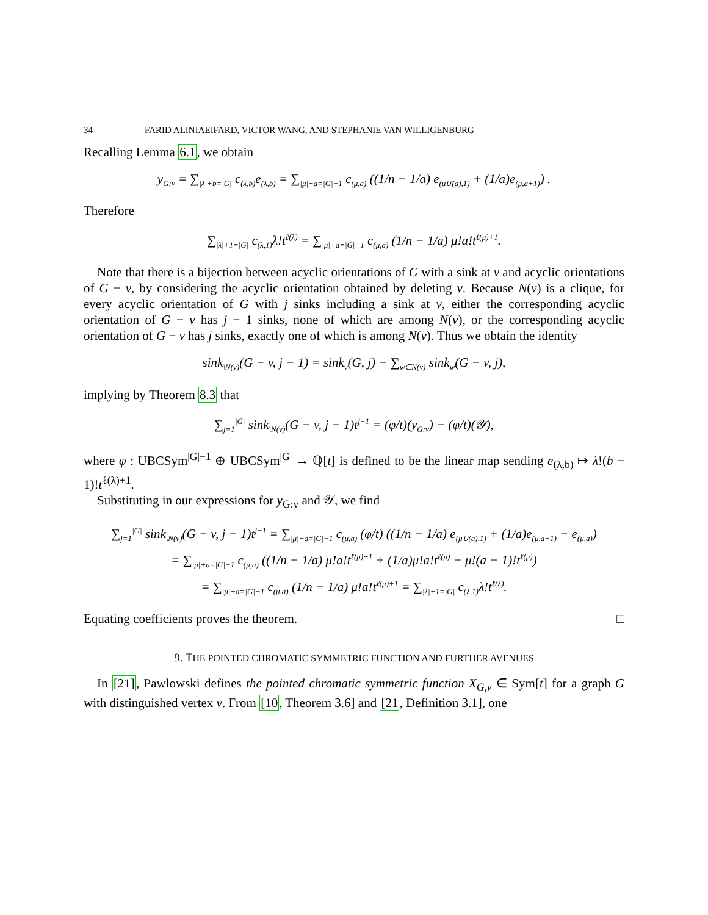34 FARID ALINIAEIFARD, VICTOR WANG, AND STEPHANIE VAN WILLIGENBURG
Recalling Lemma 6.1, we obtain
y<sub>G:v</sub> = ∑<sub>|λ|+b=|G|</sub> c<sub>(λ,b)</sub>e<sub>(λ,b)</sub> = ∑<sub>|μ|+a=|G|−1</sub> c<sub>(μ,a)</sub> ((1/n − 1/a) e<sub>(μ∪(a),1)</sub> + (1/a)e<sub>(μ,a+1)</sub>) .
Therefore
∑<sub>|λ|+1=|G|</sub> c<sub>(λ,1)</sub>λ!t<sup>ℓ(λ)</sup> = ∑<sub>|μ|+a=|G|−1</sub> c<sub>(μ,a)</sub> (1/n − 1/a) μ!a!t<sup>ℓ(μ)+1</sup>.
Note that there is a bijection between acyclic orientations of G with a sink at v and acyclic orientations of G − v, by considering the acyclic orientation obtained by deleting v. Because N(v) is a clique, for every acyclic orientation of G with j sinks including a sink at v, either the corresponding acyclic orientation of G − v has j − 1 sinks, none of which are among N(v), or the corresponding acyclic orientation of G − v has j sinks, exactly one of which is among N(v). Thus we obtain the identity
sink<sub>\N(v)</sub>(G − v, j − 1) = sink<sub>v</sub>(G, j) − ∑<sub>w∈N(v)</sub> sink<sub>w</sub>(G − v, j),
implying by Theorem 8.3 that
∑<sub>j=1</sub><sup>|G|</sup> sink<sub>\N(v)</sub>(G − v, j − 1)t<sup>j−1</sup> = (φ/t)(y<sub>G:v</sub>) − (φ/t)(𝒴),
where φ : UBCSym<sup>|G|−1</sup> ⊕ UBCSym<sup>|G|</sup> → ℚ[t] is defined to be the linear map sending e<sub>(λ,b)</sub> ↦ λ!(b − 1)!t<sup>ℓ(λ)+1</sup>.
Substituting in our expressions for y<sub>G:v</sub> and 𝒴, we find
∑<sub>j=1</sub><sup>|G|</sup> sink<sub>\N(v)</sub>(G − v, j − 1)t<sup>j−1</sup> = ∑<sub>|μ|+a=|G|−1</sub> c<sub>(μ,a)</sub> (φ/t) ((1/n − 1/a) e<sub>(μ∪(a),1)</sub> + (1/a)e<sub>(μ,a+1)</sub> − e<sub>(μ,a)</sub>)
= ∑<sub>|μ|+a=|G|−1</sub> c<sub>(μ,a)</sub> ((1/n − 1/a) μ!a!t<sup>ℓ(μ)+1</sup> + (1/a)μ!a!t<sup>ℓ(μ)</sup> − μ!(a − 1)!t<sup>ℓ(μ)</sup>)
= ∑<sub>|μ|+a=|G|−1</sub> c<sub>(μ,a)</sub> (1/n − 1/a) μ!a!t<sup>ℓ(μ)+1</sup> = ∑<sub>|λ|+1=|G|</sub> c<sub>(λ,1)</sub>λ!t<sup>ℓ(λ)</sup>.
Equating coefficients proves the theorem. □
9. THE POINTED CHROMATIC SYMMETRIC FUNCTION AND FURTHER AVENUES
In [21], Pawlowski defines the pointed chromatic symmetric function X<sub>G,v</sub> ∈ Sym[t] for a graph G with distinguished vertex v. From [10, Theorem 3.6] and [21, Definition 3.1], one